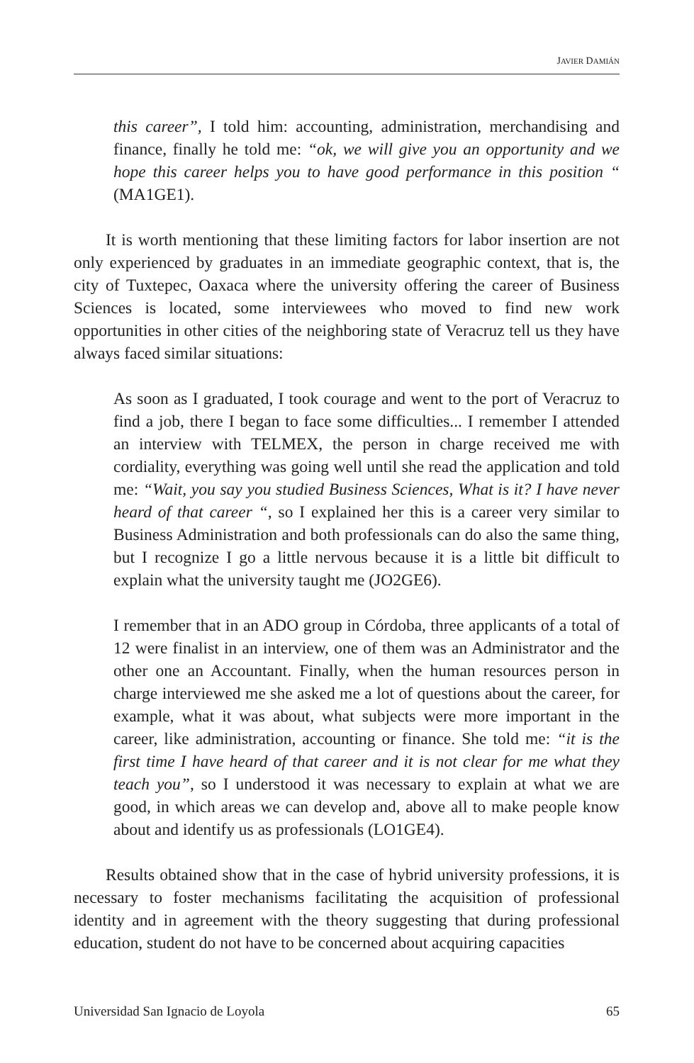JAVIER DAMIÁN
this career”, I told him: accounting, administration, merchandising and finance, finally he told me: “ok, we will give you an opportunity and we hope this career helps you to have good performance in this position “ (MA1GE1).
It is worth mentioning that these limiting factors for labor insertion are not only experienced by graduates in an immediate geographic context, that is, the city of Tuxtepec, Oaxaca where the university offering the career of Business Sciences is located, some interviewees who moved to find new work opportunities in other cities of the neighboring state of Veracruz tell us they have always faced similar situations:
As soon as I graduated, I took courage and went to the port of Veracruz to find a job, there I began to face some difficulties... I remember I attended an interview with TELMEX, the person in charge received me with cordiality, everything was going well until she read the application and told me: “Wait, you say you studied Business Sciences, What is it? I have never heard of that career “, so I explained her this is a career very similar to Business Administration and both professionals can do also the same thing, but I recognize I go a little nervous because it is a little bit difficult to explain what the university taught me (JO2GE6).
I remember that in an ADO group in Córdoba, three applicants of a total of 12 were finalist in an interview, one of them was an Administrator and the other one an Accountant. Finally, when the human resources person in charge interviewed me she asked me a lot of questions about the career, for example, what it was about, what subjects were more important in the career, like administration, accounting or finance. She told me: “it is the first time I have heard of that career and it is not clear for me what they teach you”, so I understood it was necessary to explain at what we are good, in which areas we can develop and, above all to make people know about and identify us as professionals (LO1GE4).
Results obtained show that in the case of hybrid university professions, it is necessary to foster mechanisms facilitating the acquisition of professional identity and in agreement with the theory suggesting that during professional education, student do not have to be concerned about acquiring capacities
Universidad San Ignacio de Loyola 65